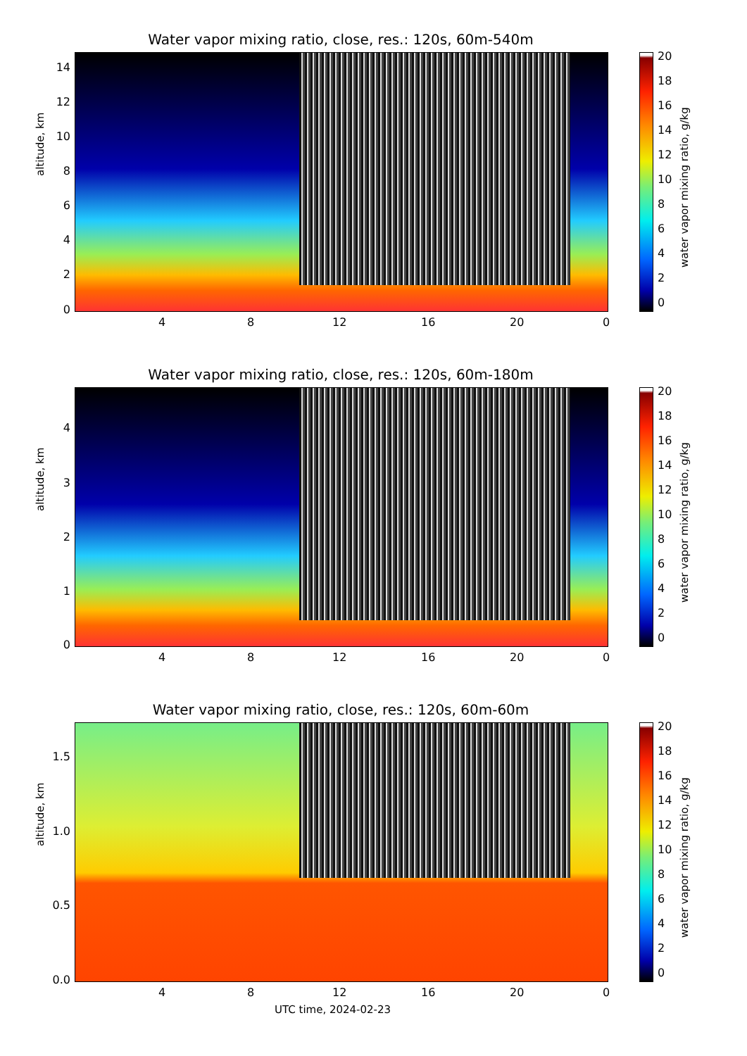Water vapor mixing ratio, close, res.: 120s, 60m-540m
altitude, km
14
12
10
8
6
4
2
0
4 8 12 16 20 0
20
18
16
14
12
10
8
6
4
2
0
water vapor mixing ratio, g/kg
Water vapor mixing ratio, close, res.: 120s, 60m-180m
altitude, km
4
3
2
1
0
4 8 12 16 20 0
20
18
16
14
12
10
8
6
4
2
0
water vapor mixing ratio, g/kg
Water vapor mixing ratio, close, res.: 120s, 60m-60m
altitude, km
1.5
1.0
0.5
0.0
4 8 12 16 20 0
20
18
16
14
12
10
8
6
4
2
0
water vapor mixing ratio, g/kg
UTC time, 2024-02-23